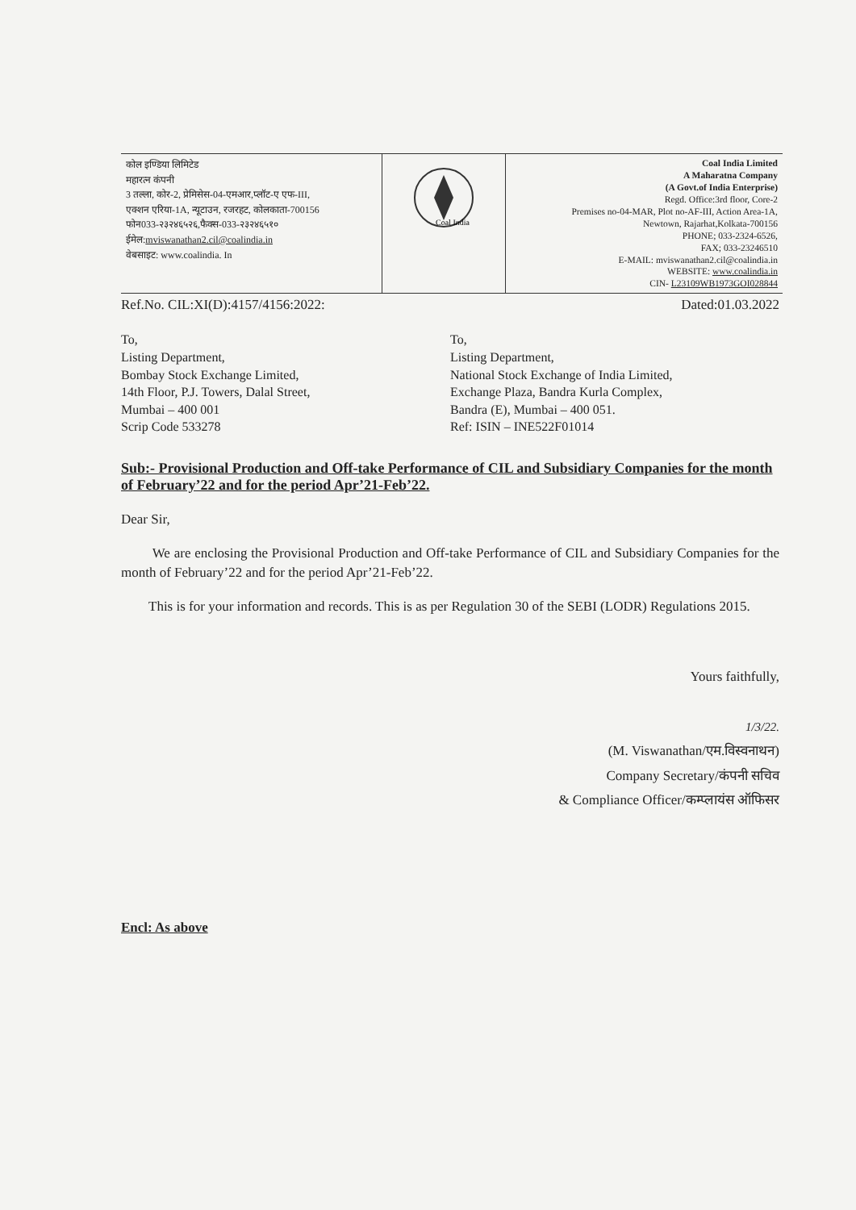| कोल इण्डिया लिमिटेड महारत्न कंपनी 3 तल्ला, कोर-2, प्रेमिसेस-04-एमआर,प्लॉट-ए एफ-III, एक्शन एरिया-1A, न्यूटाउन, रजरहट, कोलकाता-700156 फोन033-२३२४६५२६,फैक्स-033-२३२४६५१० ईमेल: mviswanathan2.cil@coalindia.in वेबसाइट: www.coalindia. In | Coal India | Coal India Limited A Maharatna Company (A Govt.of India Enterprise) Regd. Office:3rd floor, Core-2 Premises no-04-MAR, Plot no-AF-III, Action Area-1A, Newtown, Rajarhat,Kolkata-700156 PHONE; 033-2324-6526, FAX; 033-23246510 E-MAIL: mviswanathan2.cil@coalindia.in WEBSITE: www.coalindia.in CIN- L23109WB1973GOI028844 |
Ref.No. CIL:XI(D):4157/4156:2022: Dated:01.03.2022
To,
Listing Department,
Bombay Stock Exchange Limited,
14th Floor, P.J. Towers, Dalal Street,
Mumbai – 400 001
Scrip Code 533278
To,
Listing Department,
National Stock Exchange of India Limited,
Exchange Plaza, Bandra Kurla Complex,
Bandra (E), Mumbai – 400 051.
Ref: ISIN – INE522F01014
Sub:- Provisional Production and Off-take Performance of CIL and Subsidiary Companies for the month of February’22 and for the period Apr’21-Feb’22.
Dear Sir,
We are enclosing the Provisional Production and Off-take Performance of CIL and Subsidiary Companies for the month of February’22 and for the period Apr’21-Feb’22.
This is for your information and records. This is as per Regulation 30 of the SEBI (LODR) Regulations 2015.
Yours faithfully,
1/3/22.
(M. Viswanathan/एम.विस्वनाथन)
Company Secretary/कंपनी सचिव
& Compliance Officer/कम्प्लायंस ऑफिसर
Encl: As above